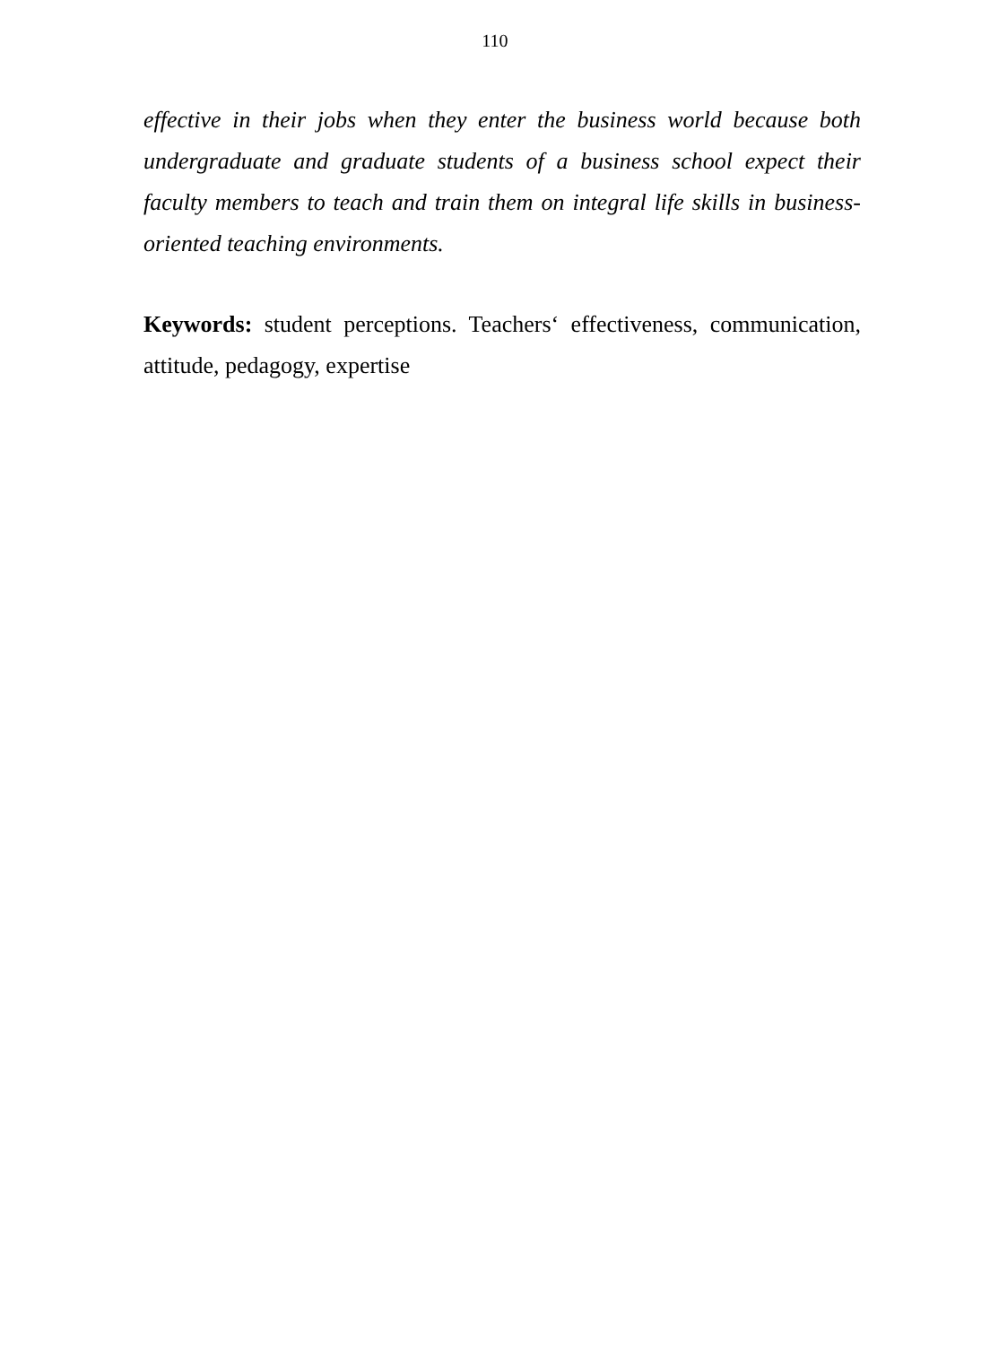110
effective in their jobs when they enter the business world because both undergraduate and graduate students of a business school expect their faculty members to teach and train them on integral life skills in business-oriented teaching environments.
Keywords: student perceptions. Teachers‘ effectiveness, communication, attitude, pedagogy, expertise